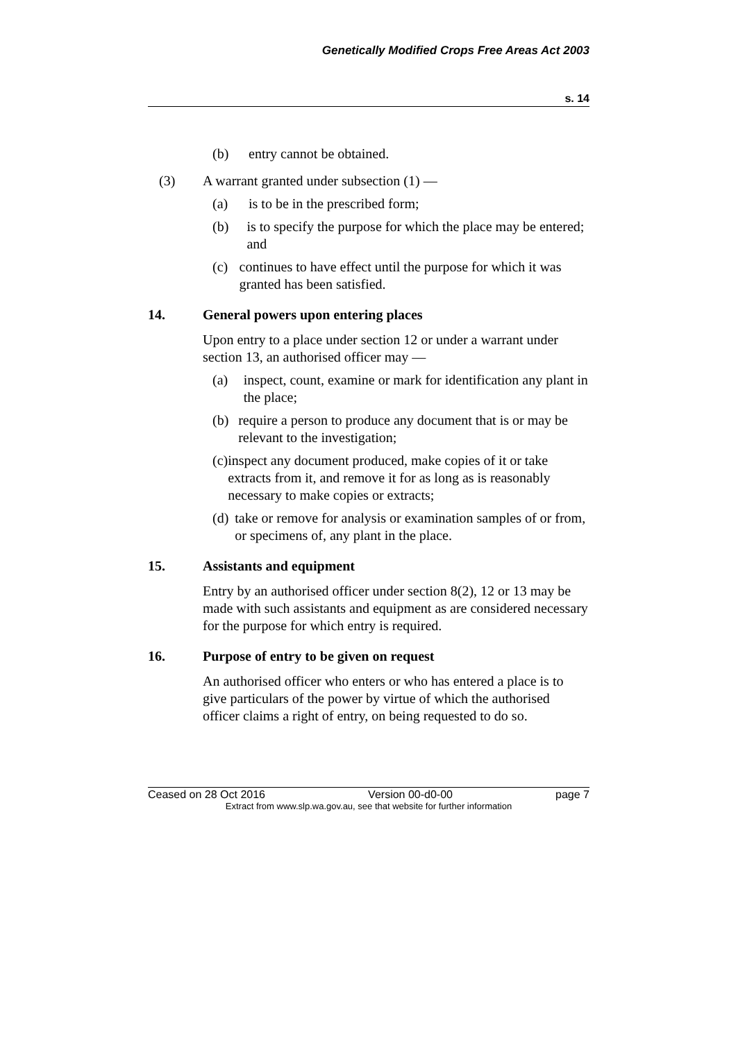Genetically Modified Crops Free Areas Act 2003
s. 14
(b) entry cannot be obtained.
(3) A warrant granted under subsection (1) —
(a) is to be in the prescribed form;
(b) is to specify the purpose for which the place may be entered; and
(c) continues to have effect until the purpose for which it was granted has been satisfied.
14. General powers upon entering places
Upon entry to a place under section 12 or under a warrant under section 13, an authorised officer may —
(a) inspect, count, examine or mark for identification any plant in the place;
(b) require a person to produce any document that is or may be relevant to the investigation;
(c) inspect any document produced, make copies of it or take extracts from it, and remove it for as long as is reasonably necessary to make copies or extracts;
(d) take or remove for analysis or examination samples of or from, or specimens of, any plant in the place.
15. Assistants and equipment
Entry by an authorised officer under section 8(2), 12 or 13 may be made with such assistants and equipment as are considered necessary for the purpose for which entry is required.
16. Purpose of entry to be given on request
An authorised officer who enters or who has entered a place is to give particulars of the power by virtue of which the authorised officer claims a right of entry, on being requested to do so.
Ceased on 28 Oct 2016 Version 00-d0-00 page 7
Extract from www.slp.wa.gov.au, see that website for further information